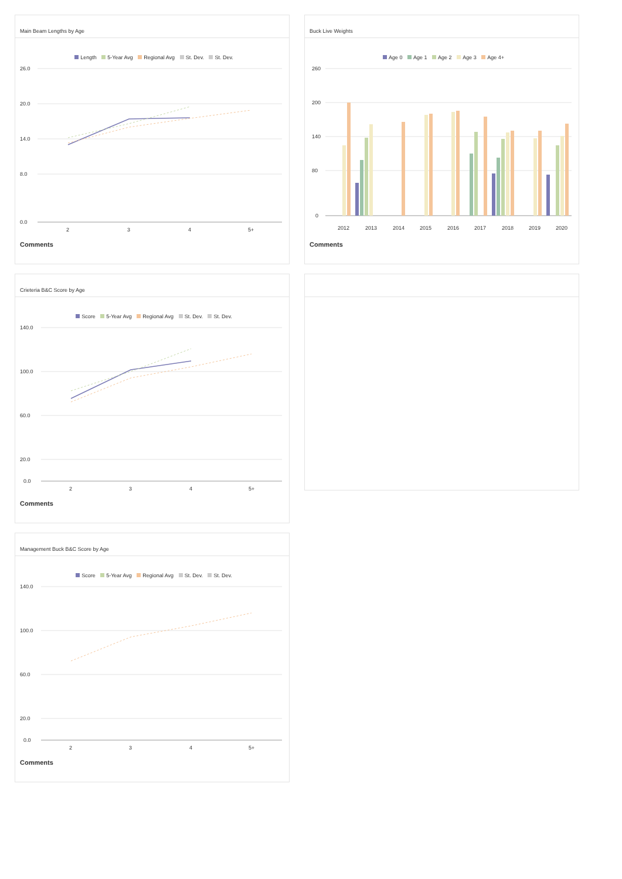Main Beam Lengths by Age
Length 5-Year Avg Regional Avg St. Dev. St. Dev.
26.0
20.0
14.0
8.0
0.0
2
3
4
5+
Comments
Buck Live Weights
Age 0 Age 1 Age 2 Age 3 Age 4+
260
200
140
80
0
2012
2013
2014
2015
2016
2017
2018
2019
2020
Comments
Crieteria B&C Score by Age
Score 5-Year Avg Regional Avg St. Dev. St. Dev.
140.0
100.0
60.0
20.0
0.0
2
3
4
5+
Comments
Management Buck B&C Score by Age
Score 5-Year Avg Regional Avg St. Dev. St. Dev.
140.0
100.0
60.0
20.0
0.0
2
3
4
5+
Comments